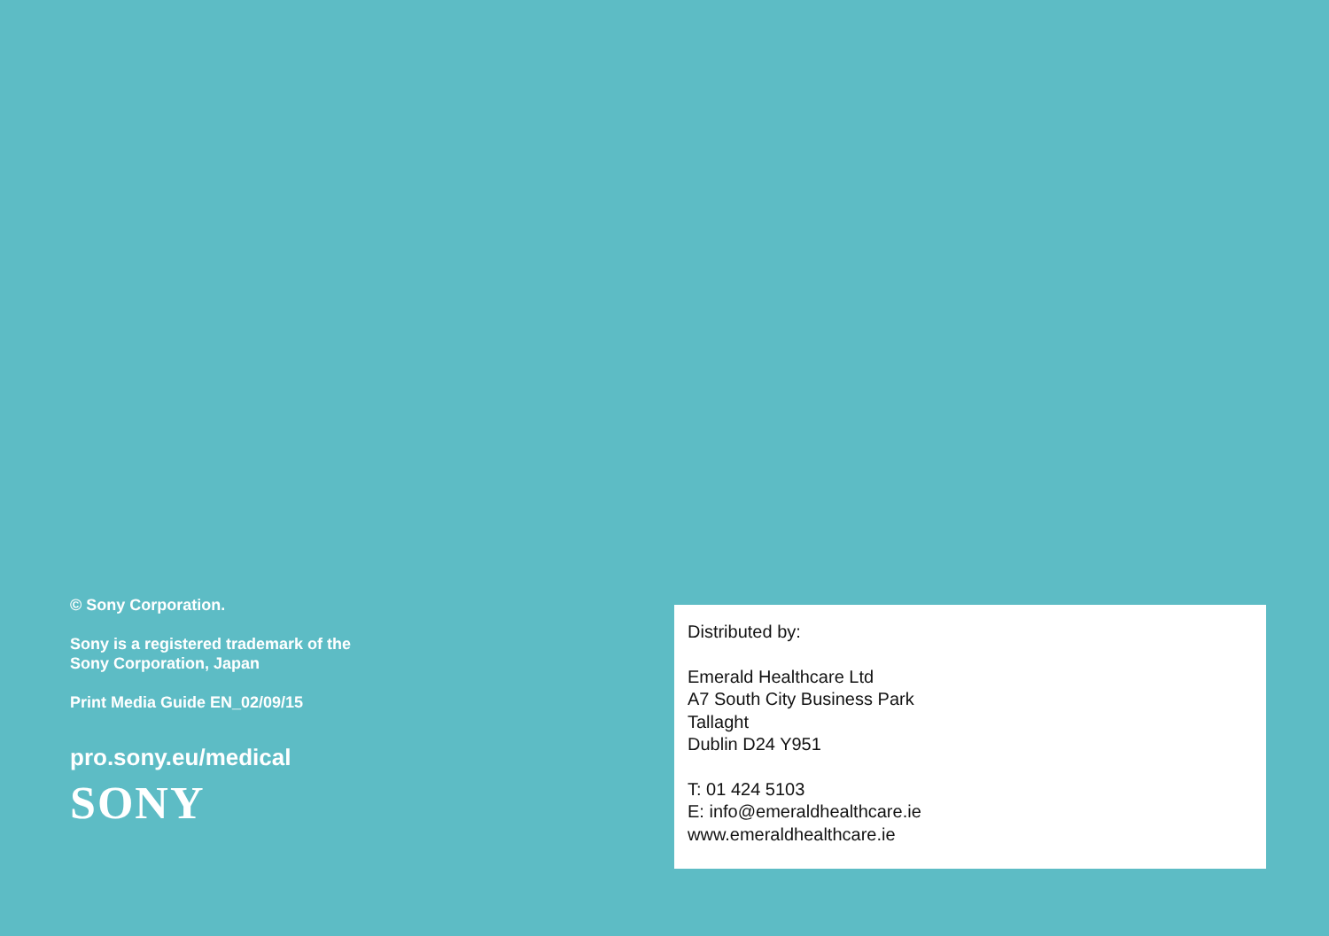© Sony Corporation.
Sony is a registered trademark of the
Sony Corporation, Japan
Print Media Guide EN_02/09/15
pro.sony.eu/medical
SONY
Distributed by:
Emerald Healthcare Ltd
A7 South City Business Park
Tallaght
Dublin D24 Y951
T: 01 424 5103
E: info@emeraldhealthcare.ie
www.emeraldhealthcare.ie